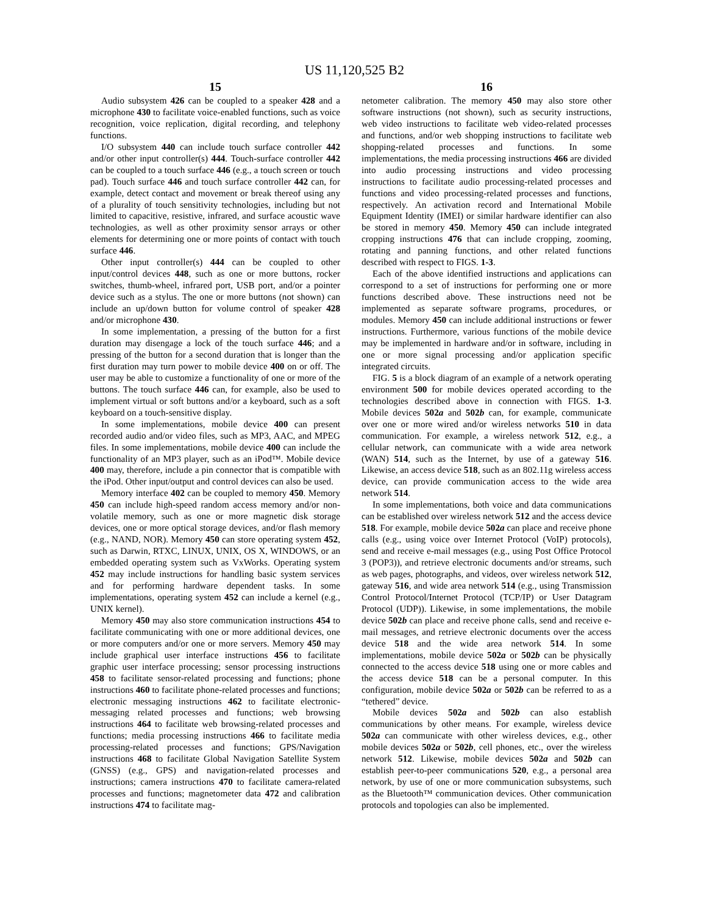US 11,120,525 B2
15
Audio subsystem 426 can be coupled to a speaker 428 and a microphone 430 to facilitate voice-enabled functions, such as voice recognition, voice replication, digital recording, and telephony functions.
I/O subsystem 440 can include touch surface controller 442 and/or other input controller(s) 444. Touch-surface controller 442 can be coupled to a touch surface 446 (e.g., a touch screen or touch pad). Touch surface 446 and touch surface controller 442 can, for example, detect contact and movement or break thereof using any of a plurality of touch sensitivity technologies, including but not limited to capacitive, resistive, infrared, and surface acoustic wave technologies, as well as other proximity sensor arrays or other elements for determining one or more points of contact with touch surface 446.
Other input controller(s) 444 can be coupled to other input/control devices 448, such as one or more buttons, rocker switches, thumb-wheel, infrared port, USB port, and/or a pointer device such as a stylus. The one or more buttons (not shown) can include an up/down button for volume control of speaker 428 and/or microphone 430.
In some implementation, a pressing of the button for a first duration may disengage a lock of the touch surface 446; and a pressing of the button for a second duration that is longer than the first duration may turn power to mobile device 400 on or off. The user may be able to customize a functionality of one or more of the buttons. The touch surface 446 can, for example, also be used to implement virtual or soft buttons and/or a keyboard, such as a soft keyboard on a touch-sensitive display.
In some implementations, mobile device 400 can present recorded audio and/or video files, such as MP3, AAC, and MPEG files. In some implementations, mobile device 400 can include the functionality of an MP3 player, such as an iPod™. Mobile device 400 may, therefore, include a pin connector that is compatible with the iPod. Other input/output and control devices can also be used.
Memory interface 402 can be coupled to memory 450. Memory 450 can include high-speed random access memory and/or non-volatile memory, such as one or more magnetic disk storage devices, one or more optical storage devices, and/or flash memory (e.g., NAND, NOR). Memory 450 can store operating system 452, such as Darwin, RTXC, LINUX, UNIX, OS X, WINDOWS, or an embedded operating system such as VxWorks. Operating system 452 may include instructions for handling basic system services and for performing hardware dependent tasks. In some implementations, operating system 452 can include a kernel (e.g., UNIX kernel).
Memory 450 may also store communication instructions 454 to facilitate communicating with one or more additional devices, one or more computers and/or one or more servers. Memory 450 may include graphical user interface instructions 456 to facilitate graphic user interface processing; sensor processing instructions 458 to facilitate sensor-related processing and functions; phone instructions 460 to facilitate phone-related processes and functions; electronic messaging instructions 462 to facilitate electronic-messaging related processes and functions; web browsing instructions 464 to facilitate web browsing-related processes and functions; media processing instructions 466 to facilitate media processing-related processes and functions; GPS/Navigation instructions 468 to facilitate Global Navigation Satellite System (GNSS) (e.g., GPS) and navigation-related processes and instructions; camera instructions 470 to facilitate camera-related processes and functions; magnetometer data 472 and calibration instructions 474 to facilitate mag-
16
netometer calibration. The memory 450 may also store other software instructions (not shown), such as security instructions, web video instructions to facilitate web video-related processes and functions, and/or web shopping instructions to facilitate web shopping-related processes and functions. In some implementations, the media processing instructions 466 are divided into audio processing instructions and video processing instructions to facilitate audio processing-related processes and functions and video processing-related processes and functions, respectively. An activation record and International Mobile Equipment Identity (IMEI) or similar hardware identifier can also be stored in memory 450. Memory 450 can include integrated cropping instructions 476 that can include cropping, zooming, rotating and panning functions, and other related functions described with respect to FIGS. 1-3.
Each of the above identified instructions and applications can correspond to a set of instructions for performing one or more functions described above. These instructions need not be implemented as separate software programs, procedures, or modules. Memory 450 can include additional instructions or fewer instructions. Furthermore, various functions of the mobile device may be implemented in hardware and/or in software, including in one or more signal processing and/or application specific integrated circuits.
FIG. 5 is a block diagram of an example of a network operating environment 500 for mobile devices operated according to the technologies described above in connection with FIGS. 1-3. Mobile devices 502a and 502b can, for example, communicate over one or more wired and/or wireless networks 510 in data communication. For example, a wireless network 512, e.g., a cellular network, can communicate with a wide area network (WAN) 514, such as the Internet, by use of a gateway 516. Likewise, an access device 518, such as an 802.11g wireless access device, can provide communication access to the wide area network 514.
In some implementations, both voice and data communications can be established over wireless network 512 and the access device 518. For example, mobile device 502a can place and receive phone calls (e.g., using voice over Internet Protocol (VoIP) protocols), send and receive e-mail messages (e.g., using Post Office Protocol 3 (POP3)), and retrieve electronic documents and/or streams, such as web pages, photographs, and videos, over wireless network 512, gateway 516, and wide area network 514 (e.g., using Transmission Control Protocol/Internet Protocol (TCP/IP) or User Datagram Protocol (UDP)). Likewise, in some implementations, the mobile device 502b can place and receive phone calls, send and receive e-mail messages, and retrieve electronic documents over the access device 518 and the wide area network 514. In some implementations, mobile device 502a or 502b can be physically connected to the access device 518 using one or more cables and the access device 518 can be a personal computer. In this configuration, mobile device 502a or 502b can be referred to as a “tethered” device.
Mobile devices 502a and 502b can also establish communications by other means. For example, wireless device 502a can communicate with other wireless devices, e.g., other mobile devices 502a or 502b, cell phones, etc., over the wireless network 512. Likewise, mobile devices 502a and 502b can establish peer-to-peer communications 520, e.g., a personal area network, by use of one or more communication subsystems, such as the Bluetooth™ communication devices. Other communication protocols and topologies can also be implemented.